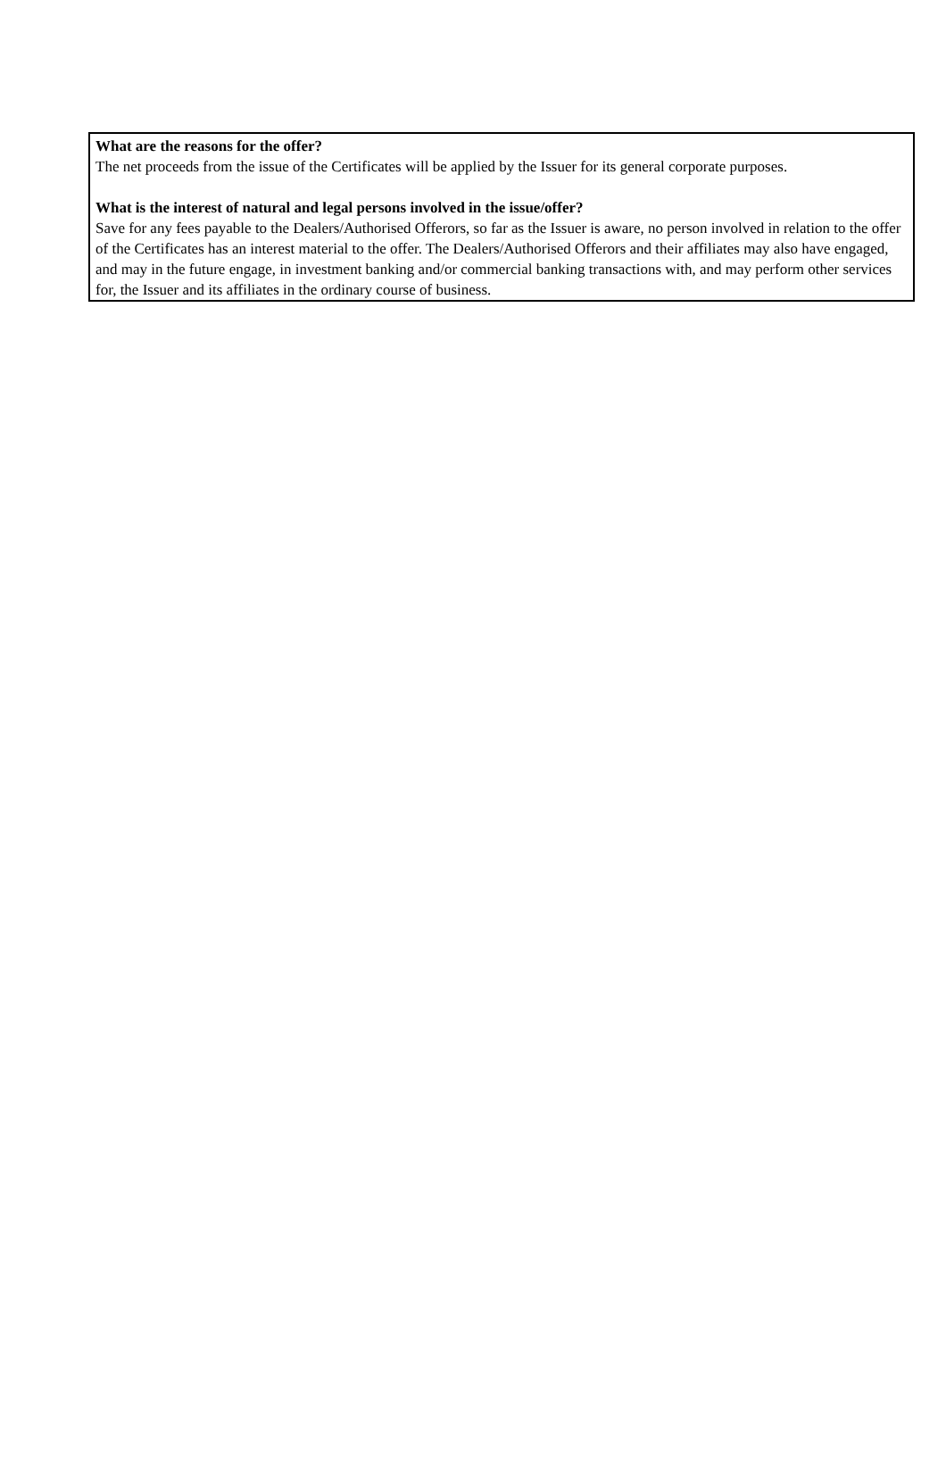What are the reasons for the offer?
The net proceeds from the issue of the Certificates will be applied by the Issuer for its general corporate purposes.
What is the interest of natural and legal persons involved in the issue/offer?
Save for any fees payable to the Dealers/Authorised Offerors, so far as the Issuer is aware, no person involved in relation to the offer of the Certificates has an interest material to the offer. The Dealers/Authorised Offerors and their affiliates may also have engaged, and may in the future engage, in investment banking and/or commercial banking transactions with, and may perform other services for, the Issuer and its affiliates in the ordinary course of business.